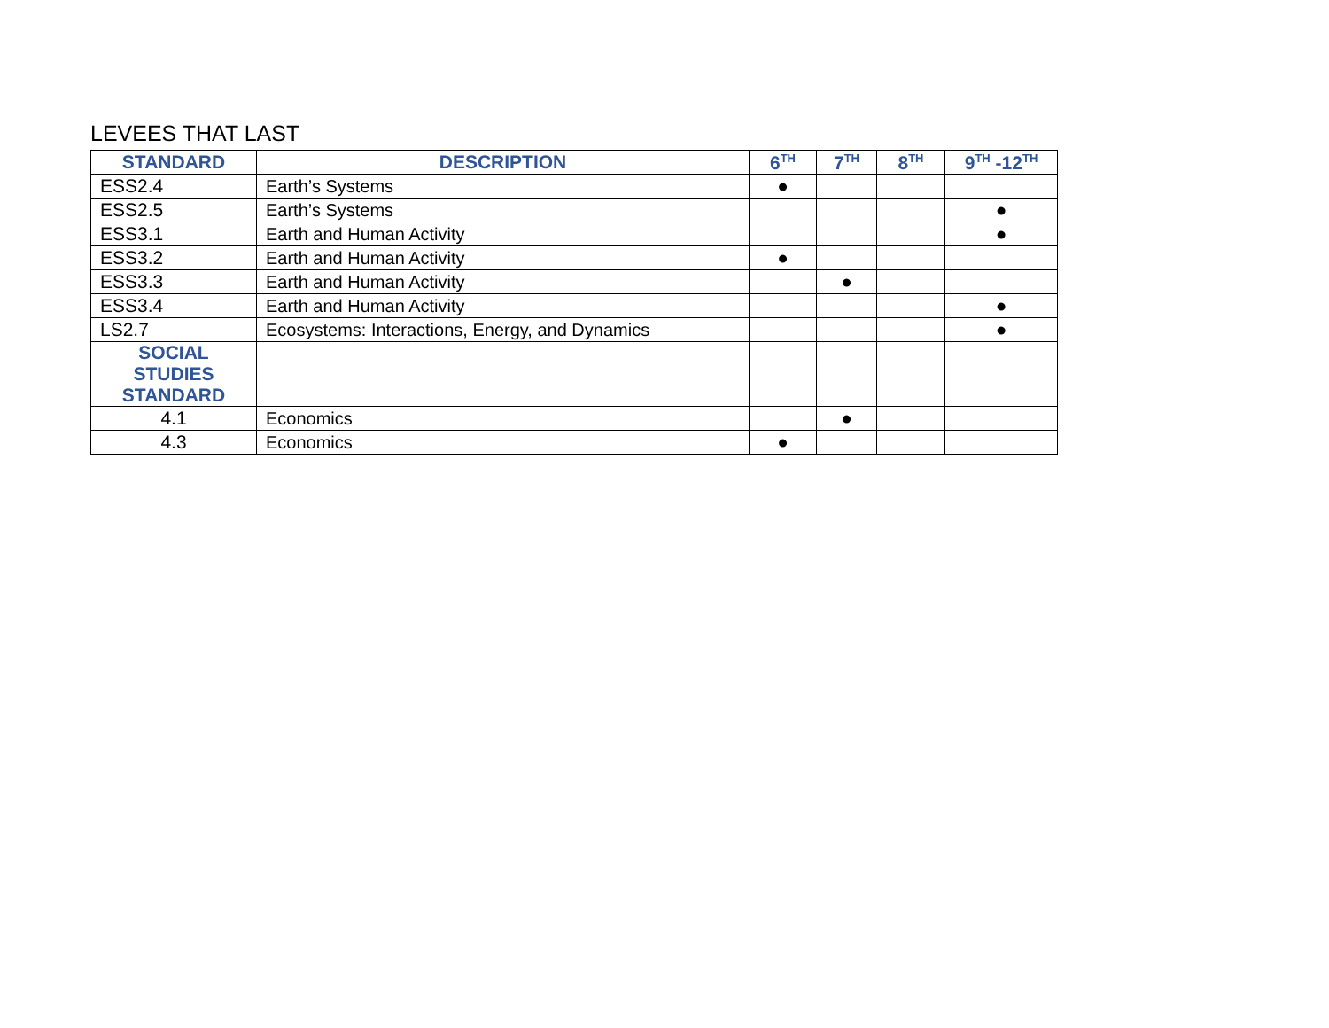LEVEES THAT LAST
| STANDARD | DESCRIPTION | 6<sup>TH</sup> | 7<sup>TH</sup> | 8<sup>TH</sup> | 9<sup>TH</sup> -12<sup>TH</sup> |
| --- | --- | --- | --- | --- | --- |
| ESS2.4 | Earth’s Systems | ● | | | |
| ESS2.5 | Earth’s Systems | | | | ● |
| ESS3.1 | Earth and Human Activity | | | | ● |
| ESS3.2 | Earth and Human Activity | ● | | | |
| ESS3.3 | Earth and Human Activity | | ● | | |
| ESS3.4 | Earth and Human Activity | | | | ● |
| LS2.7 | Ecosystems: Interactions, Energy, and Dynamics | | | | ● |
| SOCIAL STUDIES STANDARD | | | | | |
| 4.1 | Economics | | ● | | |
| 4.3 | Economics | ● | | | |